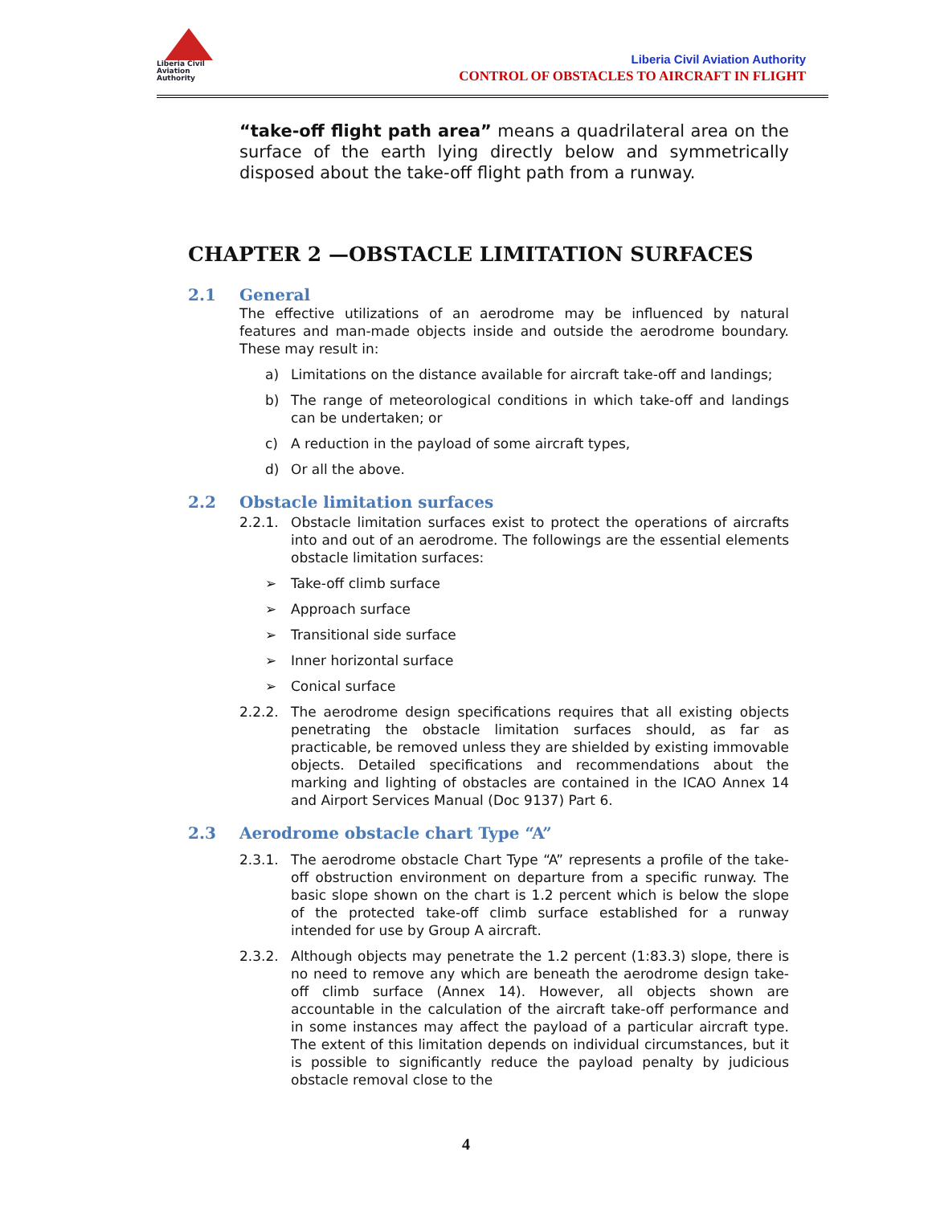Liberia Civil
Aviation
Authority
Liberia Civil Aviation Authority
CONTROL OF OBSTACLES TO AIRCRAFT IN FLIGHT
“take-off flight path area” means a quadrilateral area on the surface of the earth lying directly below and symmetrically disposed about the take-off flight path from a runway.
CHAPTER 2 —OBSTACLE LIMITATION SURFACES
2.1 General
The effective utilizations of an aerodrome may be influenced by natural features and man-made objects inside and outside the aerodrome boundary. These may result in:
a) Limitations on the distance available for aircraft take-off and landings;
b) The range of meteorological conditions in which take-off and landings can be undertaken; or
c) A reduction in the payload of some aircraft types,
d) Or all the above.
2.2 Obstacle limitation surfaces
2.2.1. Obstacle limitation surfaces exist to protect the operations of aircrafts into and out of an aerodrome. The followings are the essential elements obstacle limitation surfaces:
➢ Take-off climb surface
➢ Approach surface
➢ Transitional side surface
➢ Inner horizontal surface
➢ Conical surface
2.2.2. The aerodrome design specifications requires that all existing objects penetrating the obstacle limitation surfaces should, as far as practicable, be removed unless they are shielded by existing immovable objects. Detailed specifications and recommendations about the marking and lighting of obstacles are contained in the ICAO Annex 14 and Airport Services Manual (Doc 9137) Part 6.
2.3 Aerodrome obstacle chart Type “A”
2.3.1. The aerodrome obstacle Chart Type “A” represents a profile of the take-off obstruction environment on departure from a specific runway. The basic slope shown on the chart is 1.2 percent which is below the slope of the protected take-off climb surface established for a runway intended for use by Group A aircraft.
2.3.2. Although objects may penetrate the 1.2 percent (1:83.3) slope, there is no need to remove any which are beneath the aerodrome design take-off climb surface (Annex 14). However, all objects shown are accountable in the calculation of the aircraft take-off performance and in some instances may affect the payload of a particular aircraft type. The extent of this limitation depends on individual circumstances, but it is possible to significantly reduce the payload penalty by judicious obstacle removal close to the
4